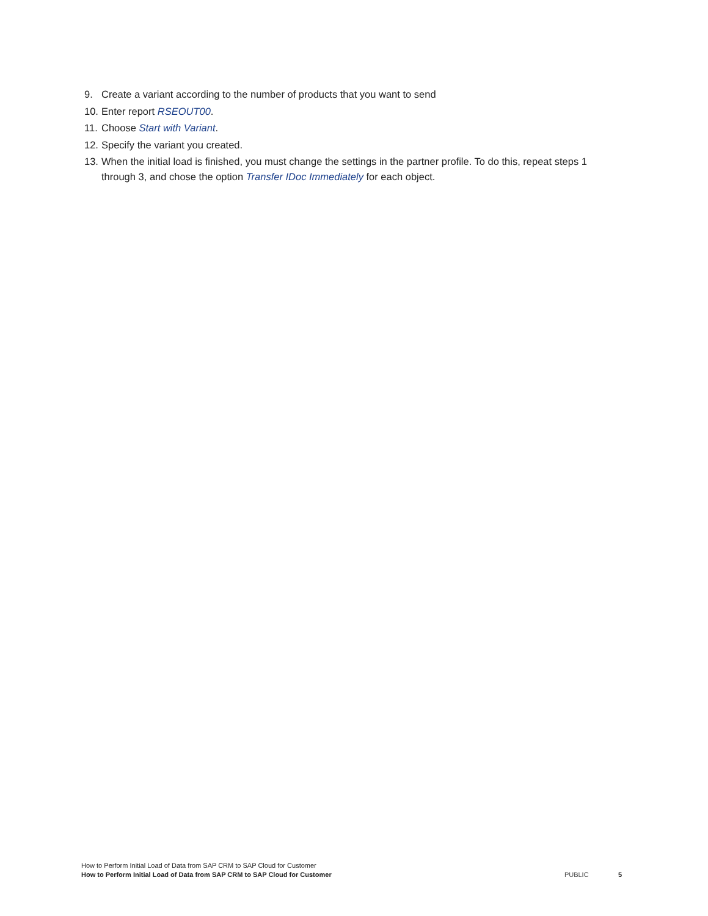9. Create a variant according to the number of products that you want to send
10. Enter report RSEOUT00.
11. Choose Start with Variant.
12. Specify the variant you created.
13. When the initial load is finished, you must change the settings in the partner profile. To do this, repeat steps 1 through 3, and chose the option Transfer IDoc Immediately for each object.
How to Perform Initial Load of Data from SAP CRM to SAP Cloud for Customer
How to Perform Initial Load of Data from SAP CRM to SAP Cloud for Customer
PUBLIC 5